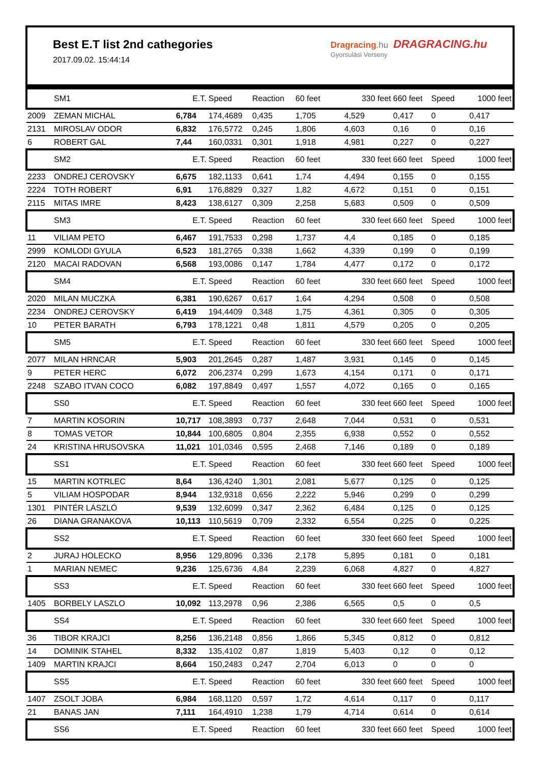Best E.T list 2nd cathegories
2017.09.02. 15:44:14
Dragracing.hu DRAGRACING.hu
Gyorsulási Verseny
| | SM1 | E.T. | Speed | Reaction | 60 feet | 330 feet | 660 feet | Speed | 1000 feet |
| --- | --- | --- | --- | --- | --- | --- | --- | --- | --- |
| 2009 | ZEMAN MICHAL | 6,784 | 174,4689 | 0,435 | 1,705 | 4,529 | 0,417 | 0 | 0,417 |
| 2131 | MIROSLAV ODOR | 6,832 | 176,5772 | 0,245 | 1,806 | 4,603 | 0,16 | 0 | 0,16 |
| 6 | ROBERT GAL | 7,44 | 160,0331 | 0,301 | 1,918 | 4,981 | 0,227 | 0 | 0,227 |
| | SM2 | E.T. | Speed | Reaction | 60 feet | 330 feet | 660 feet | Speed | 1000 feet |
| 2233 | ONDREJ CEROVSKY | 6,675 | 182,1133 | 0,641 | 1,74 | 4,494 | 0,155 | 0 | 0,155 |
| 2224 | TOTH ROBERT | 6,91 | 176,8829 | 0,327 | 1,82 | 4,672 | 0,151 | 0 | 0,151 |
| 2115 | MITAS IMRE | 8,423 | 138,6127 | 0,309 | 2,258 | 5,683 | 0,509 | 0 | 0,509 |
| | SM3 | E.T. | Speed | Reaction | 60 feet | 330 feet | 660 feet | Speed | 1000 feet |
| 11 | VILIAM PETO | 6,467 | 191,7533 | 0,298 | 1,737 | 4,4 | 0,185 | 0 | 0,185 |
| 2999 | KOMLODI GYULA | 6,523 | 181,2765 | 0,338 | 1,662 | 4,339 | 0,199 | 0 | 0,199 |
| 2120 | MACAI RADOVAN | 6,568 | 193,0086 | 0,147 | 1,784 | 4,477 | 0,172 | 0 | 0,172 |
| | SM4 | E.T. | Speed | Reaction | 60 feet | 330 feet | 660 feet | Speed | 1000 feet |
| 2020 | MILAN MUCZKA | 6,381 | 190,6267 | 0,617 | 1,64 | 4,294 | 0,508 | 0 | 0,508 |
| 2234 | ONDREJ CEROVSKY | 6,419 | 194,4409 | 0,348 | 1,75 | 4,361 | 0,305 | 0 | 0,305 |
| 10 | PETER BARATH | 6,793 | 178,1221 | 0,48 | 1,811 | 4,579 | 0,205 | 0 | 0,205 |
| | SM5 | E.T. | Speed | Reaction | 60 feet | 330 feet | 660 feet | Speed | 1000 feet |
| 2077 | MILAN HRNCAR | 5,903 | 201,2645 | 0,287 | 1,487 | 3,931 | 0,145 | 0 | 0,145 |
| 9 | PETER HERC | 6,072 | 206,2374 | 0,299 | 1,673 | 4,154 | 0,171 | 0 | 0,171 |
| 2248 | SZABO ITVAN COCO | 6,082 | 197,8849 | 0,497 | 1,557 | 4,072 | 0,165 | 0 | 0,165 |
| | SS0 | E.T. | Speed | Reaction | 60 feet | 330 feet | 660 feet | Speed | 1000 feet |
| 7 | MARTIN KOSORIN | 10,717 | 108,3893 | 0,737 | 2,648 | 7,044 | 0,531 | 0 | 0,531 |
| 8 | TOMAS VETOR | 10,844 | 100,6805 | 0,804 | 2,355 | 6,938 | 0,552 | 0 | 0,552 |
| 24 | KRISTINA HRUSOVSKA | 11,021 | 101,0346 | 0,595 | 2,468 | 7,146 | 0,189 | 0 | 0,189 |
| | SS1 | E.T. | Speed | Reaction | 60 feet | 330 feet | 660 feet | Speed | 1000 feet |
| 15 | MARTIN KOTRLEC | 8,64 | 136,4240 | 1,301 | 2,081 | 5,677 | 0,125 | 0 | 0,125 |
| 5 | VILIAM HOSPODAR | 8,944 | 132,9318 | 0,656 | 2,222 | 5,946 | 0,299 | 0 | 0,299 |
| 1301 | PINTÉR LÁSZLÓ | 9,539 | 132,6099 | 0,347 | 2,362 | 6,484 | 0,125 | 0 | 0,125 |
| 26 | DIANA GRANAKOVA | 10,113 | 110,5619 | 0,709 | 2,332 | 6,554 | 0,225 | 0 | 0,225 |
| | SS2 | E.T. | Speed | Reaction | 60 feet | 330 feet | 660 feet | Speed | 1000 feet |
| 2 | JURAJ HOLECKO | 8,956 | 129,8096 | 0,336 | 2,178 | 5,895 | 0,181 | 0 | 0,181 |
| 1 | MARIAN NEMEC | 9,236 | 125,6736 | 4,84 | 2,239 | 6,068 | 4,827 | 0 | 4,827 |
| | SS3 | E.T. | Speed | Reaction | 60 feet | 330 feet | 660 feet | Speed | 1000 feet |
| 1405 | BORBELY LASZLO | 10,092 | 113,2978 | 0,96 | 2,386 | 6,565 | 0,5 | 0 | 0,5 |
| | SS4 | E.T. | Speed | Reaction | 60 feet | 330 feet | 660 feet | Speed | 1000 feet |
| 36 | TIBOR KRAJCI | 8,256 | 136,2148 | 0,856 | 1,866 | 5,345 | 0,812 | 0 | 0,812 |
| 14 | DOMINIK STAHEL | 8,332 | 135,4102 | 0,87 | 1,819 | 5,403 | 0,12 | 0 | 0,12 |
| 1409 | MARTIN KRAJCI | 8,664 | 150,2483 | 0,247 | 2,704 | 6,013 | 0 | 0 | 0 |
| | SS5 | E.T. | Speed | Reaction | 60 feet | 330 feet | 660 feet | Speed | 1000 feet |
| 1407 | ZSOLT JOBA | 6,984 | 168,1120 | 0,597 | 1,72 | 4,614 | 0,117 | 0 | 0,117 |
| 21 | BANAS JAN | 7,111 | 164,4910 | 1,238 | 1,79 | 4,714 | 0,614 | 0 | 0,614 |
| | SS6 | E.T. | Speed | Reaction | 60 feet | 330 feet | 660 feet | Speed | 1000 feet |